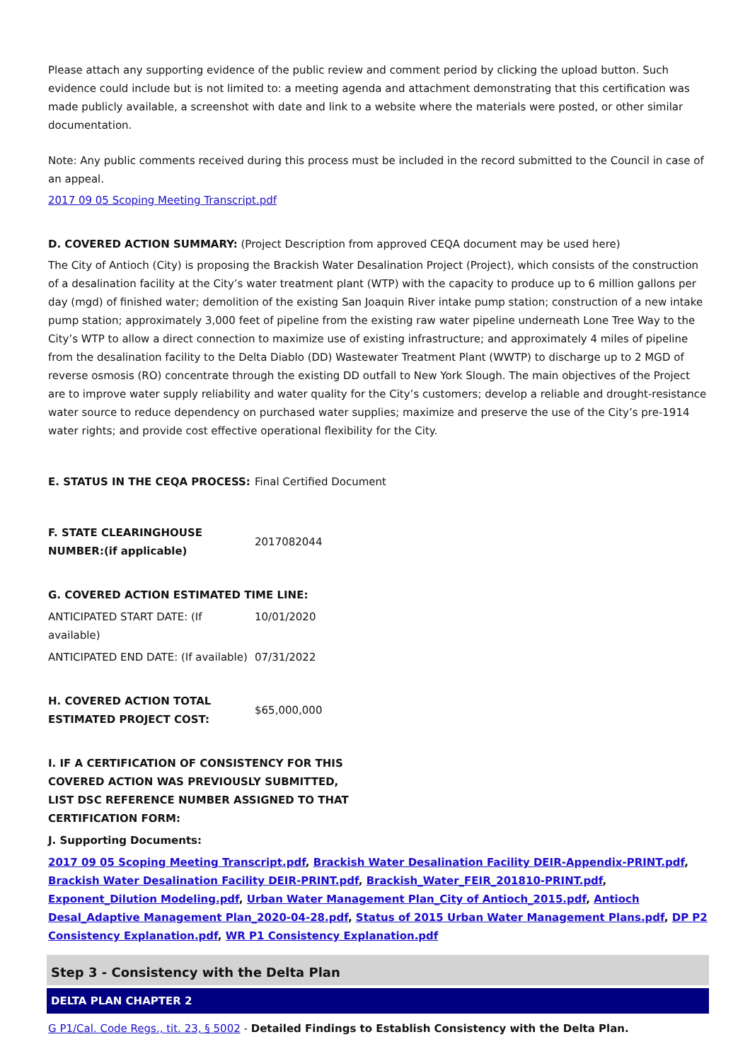Please attach any supporting evidence of the public review and comment period by clicking the upload button. Such evidence could include but is not limited to: a meeting agenda and attachment demonstrating that this certification was made publicly available, a screenshot with date and link to a website where the materials were posted, or other similar documentation.
Note: Any public comments received during this process must be included in the record submitted to the Council in case of an appeal.
2017 09 05 Scoping Meeting Transcript.pdf
D. COVERED ACTION SUMMARY: (Project Description from approved CEQA document may be used here)
The City of Antioch (City) is proposing the Brackish Water Desalination Project (Project), which consists of the construction of a desalination facility at the City’s water treatment plant (WTP) with the capacity to produce up to 6 million gallons per day (mgd) of finished water; demolition of the existing San Joaquin River intake pump station; construction of a new intake pump station; approximately 3,000 feet of pipeline from the existing raw water pipeline underneath Lone Tree Way to the City’s WTP to allow a direct connection to maximize use of existing infrastructure; and approximately 4 miles of pipeline from the desalination facility to the Delta Diablo (DD) Wastewater Treatment Plant (WWTP) to discharge up to 2 MGD of reverse osmosis (RO) concentrate through the existing DD outfall to New York Slough. The main objectives of the Project are to improve water supply reliability and water quality for the City’s customers; develop a reliable and drought-resistance water source to reduce dependency on purchased water supplies; maximize and preserve the use of the City’s pre-1914 water rights; and provide cost effective operational flexibility for the City.
E. STATUS IN THE CEQA PROCESS: Final Certified Document
F. STATE CLEARINGHOUSE NUMBER:(if applicable)
2017082044
G. COVERED ACTION ESTIMATED TIME LINE:
ANTICIPATED START DATE: (If available)
10/01/2020
ANTICIPATED END DATE: (If available)
07/31/2022
H. COVERED ACTION TOTAL ESTIMATED PROJECT COST:
$65,000,000
I. IF A CERTIFICATION OF CONSISTENCY FOR THIS COVERED ACTION WAS PREVIOUSLY SUBMITTED, LIST DSC REFERENCE NUMBER ASSIGNED TO THAT CERTIFICATION FORM:
J. Supporting Documents:
2017 09 05 Scoping Meeting Transcript.pdf, Brackish Water Desalination Facility DEIR-Appendix-PRINT.pdf, Brackish Water Desalination Facility DEIR-PRINT.pdf, Brackish_Water_FEIR_201810-PRINT.pdf, Exponent_Dilution Modeling.pdf, Urban Water Management Plan_City of Antioch_2015.pdf, Antioch Desal_Adaptive Management Plan_2020-04-28.pdf, Status of 2015 Urban Water Management Plans.pdf, DP P2 Consistency Explanation.pdf, WR P1 Consistency Explanation.pdf
Step 3 - Consistency with the Delta Plan
DELTA PLAN CHAPTER 2
G P1/Cal. Code Regs., tit. 23, § 5002 - Detailed Findings to Establish Consistency with the Delta Plan.